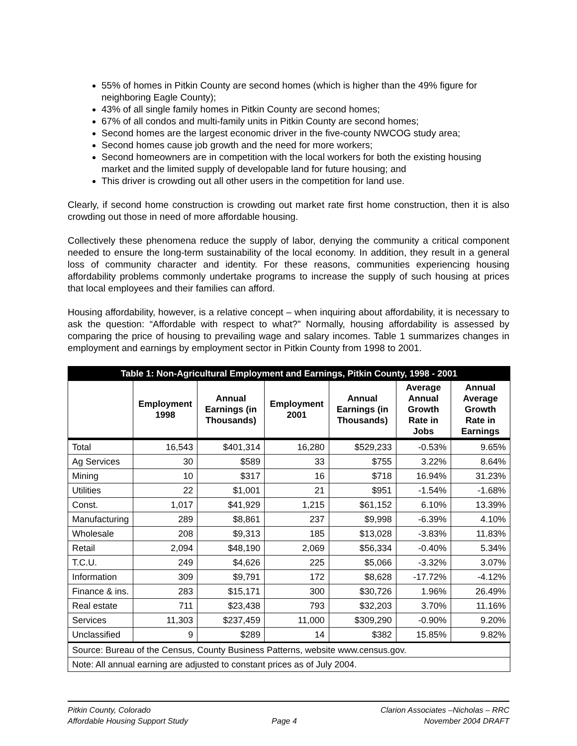55% of homes in Pitkin County are second homes (which is higher than the 49% figure for neighboring Eagle County);
43% of all single family homes in Pitkin County are second homes;
67% of all condos and multi-family units in Pitkin County are second homes;
Second homes are the largest economic driver in the five-county NWCOG study area;
Second homes cause job growth and the need for more workers;
Second homeowners are in competition with the local workers for both the existing housing market and the limited supply of developable land for future housing; and
This driver is crowding out all other users in the competition for land use.
Clearly, if second home construction is crowding out market rate first home construction, then it is also crowding out those in need of more affordable housing.
Collectively these phenomena reduce the supply of labor, denying the community a critical component needed to ensure the long-term sustainability of the local economy. In addition, they result in a general loss of community character and identity. For these reasons, communities experiencing housing affordability problems commonly undertake programs to increase the supply of such housing at prices that local employees and their families can afford.
Housing affordability, however, is a relative concept – when inquiring about affordability, it is necessary to ask the question: “Affordable with respect to what?” Normally, housing affordability is assessed by comparing the price of housing to prevailing wage and salary incomes. Table 1 summarizes changes in employment and earnings by employment sector in Pitkin County from 1998 to 2001.
| Table 1: Non-Agricultural Employment and Earnings, Pitkin County, 1998 - 2001 | | | | | | |
| | Employment 1998 | Annual Earnings (in Thousands) | Employment 2001 | Annual Earnings (in Thousands) | Average Annual Growth Rate in Jobs | Annual Average Growth Rate in Earnings |
| Total | 16,543 | $401,314 | 16,280 | $529,233 | -0.53% | 9.65% |
| Ag Services | 30 | $589 | 33 | $755 | 3.22% | 8.64% |
| Mining | 10 | $317 | 16 | $718 | 16.94% | 31.23% |
| Utilities | 22 | $1,001 | 21 | $951 | -1.54% | -1.68% |
| Const. | 1,017 | $41,929 | 1,215 | $61,152 | 6.10% | 13.39% |
| Manufacturing | 289 | $8,861 | 237 | $9,998 | -6.39% | 4.10% |
| Wholesale | 208 | $9,313 | 185 | $13,028 | -3.83% | 11.83% |
| Retail | 2,094 | $48,190 | 2,069 | $56,334 | -0.40% | 5.34% |
| T.C.U. | 249 | $4,626 | 225 | $5,066 | -3.32% | 3.07% |
| Information | 309 | $9,791 | 172 | $8,628 | -17.72% | -4.12% |
| Finance & ins. | 283 | $15,171 | 300 | $30,726 | 1.96% | 26.49% |
| Real estate | 711 | $23,438 | 793 | $32,203 | 3.70% | 11.16% |
| Services | 11,303 | $237,459 | 11,000 | $309,290 | -0.90% | 9.20% |
| Unclassified | 9 | $289 | 14 | $382 | 15.85% | 9.82% |
| Source: Bureau of the Census, County Business Patterns, website www.census.gov. | | | | | | |
| Note: All annual earning are adjusted to constant prices as of July 2004. | | | | | | |
Pitkin County, Colorado
Affordable Housing Support Study
Page 4 Clarion Associates –Nicholas – RRC
November 2004 DRAFT